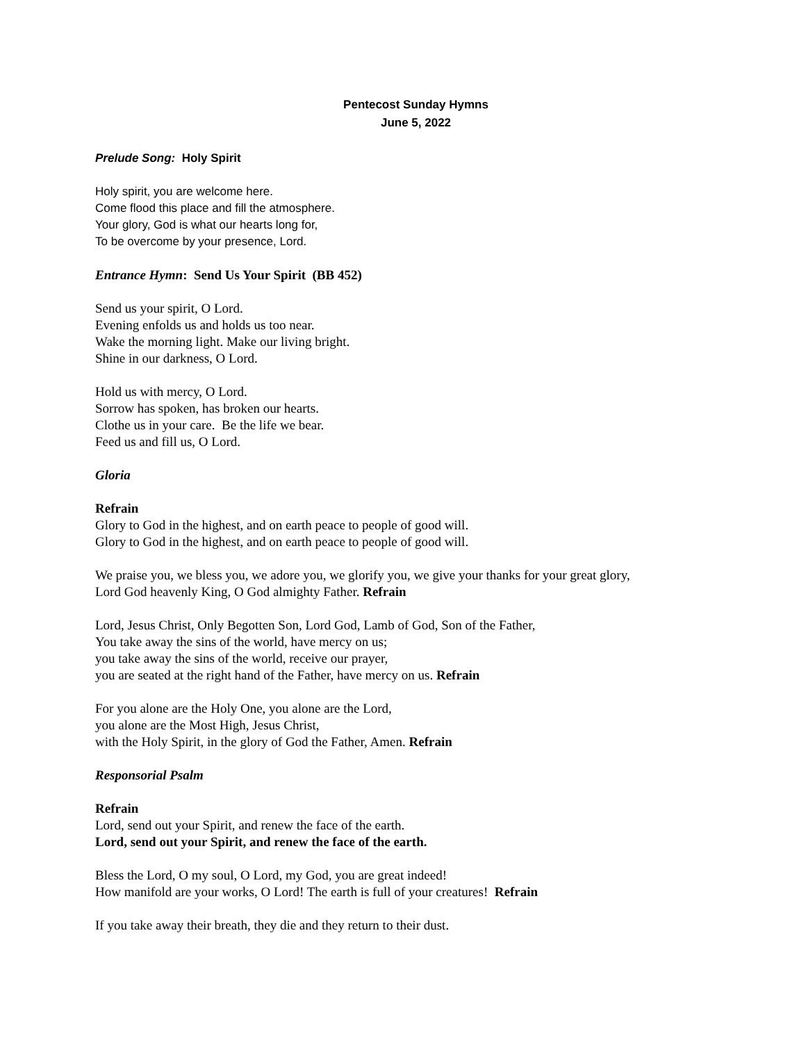Pentecost Sunday Hymns
June 5, 2022
Prelude Song: Holy Spirit
Holy spirit, you are welcome here.
Come flood this place and fill the atmosphere.
Your glory, God is what our hearts long for,
To be overcome by your presence, Lord.
Entrance Hymn: Send Us Your Spirit (BB 452)
Send us your spirit, O Lord.
Evening enfolds us and holds us too near.
Wake the morning light. Make our living bright.
Shine in our darkness, O Lord.
Hold us with mercy, O Lord.
Sorrow has spoken, has broken our hearts.
Clothe us in your care. Be the life we bear.
Feed us and fill us, O Lord.
Gloria
Refrain
Glory to God in the highest, and on earth peace to people of good will.
Glory to God in the highest, and on earth peace to people of good will.
We praise you, we bless you, we adore you, we glorify you, we give your thanks for your great glory,
Lord God heavenly King, O God almighty Father. Refrain
Lord, Jesus Christ, Only Begotten Son, Lord God, Lamb of God, Son of the Father,
You take away the sins of the world, have mercy on us;
you take away the sins of the world, receive our prayer,
you are seated at the right hand of the Father, have mercy on us. Refrain
For you alone are the Holy One, you alone are the Lord,
you alone are the Most High, Jesus Christ,
with the Holy Spirit, in the glory of God the Father, Amen. Refrain
Responsorial Psalm
Refrain
Lord, send out your Spirit, and renew the face of the earth.
Lord, send out your Spirit, and renew the face of the earth.
Bless the Lord, O my soul, O Lord, my God, you are great indeed!
How manifold are your works, O Lord! The earth is full of your creatures! Refrain
If you take away their breath, they die and they return to their dust.